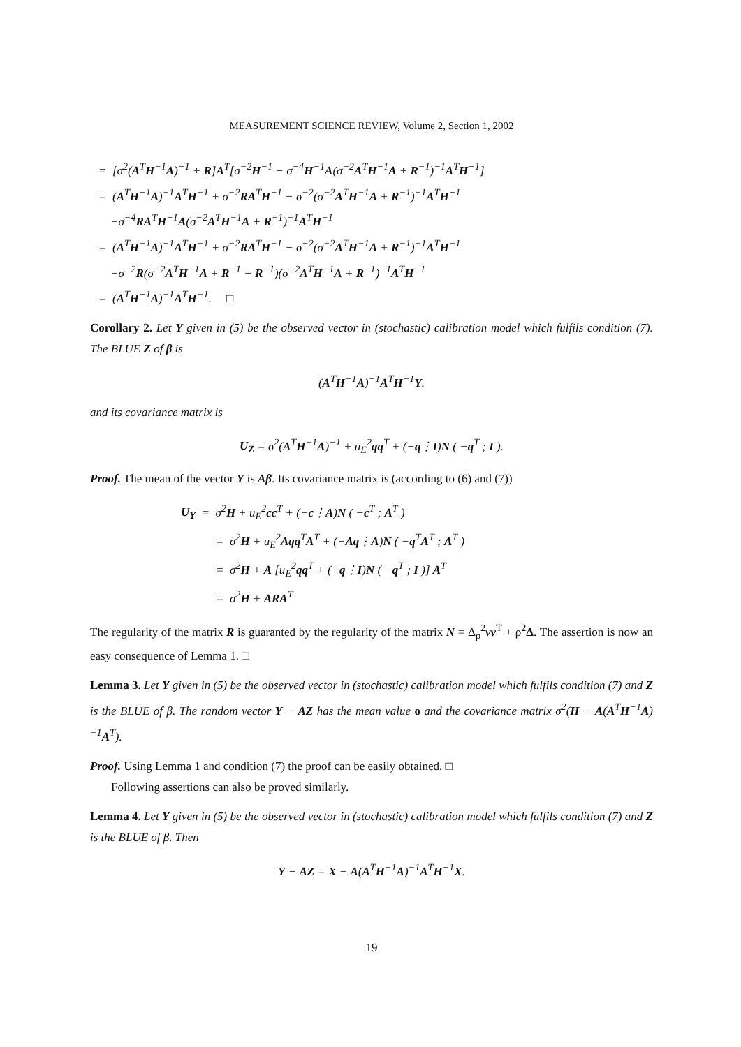MEASUREMENT SCIENCE REVIEW, Volume 2, Section 1, 2002
= [σ<sup>2</sup>(A<sup>T</sup>H<sup>−1</sup>A)<sup>−1</sup> + R]A<sup>T</sup>[σ<sup>−2</sup>H<sup>−1</sup> − σ<sup>−4</sup>H<sup>−1</sup>A(σ<sup>−2</sup>A<sup>T</sup>H<sup>−1</sup>A + R<sup>−1</sup>)<sup>−1</sup>A<sup>T</sup>H<sup>−1</sup>]
= (A<sup>T</sup>H<sup>−1</sup>A)<sup>−1</sup>A<sup>T</sup>H<sup>−1</sup> + σ<sup>−2</sup>RA<sup>T</sup>H<sup>−1</sup> − σ<sup>−2</sup>(σ<sup>−2</sup>A<sup>T</sup>H<sup>−1</sup>A + R<sup>−1</sup>)<sup>−1</sup>A<sup>T</sup>H<sup>−1</sup>
−σ<sup>−4</sup>RA<sup>T</sup>H<sup>−1</sup>A(σ<sup>−2</sup>A<sup>T</sup>H<sup>−1</sup>A + R<sup>−1</sup>)<sup>−1</sup>A<sup>T</sup>H<sup>−1</sup>
= (A<sup>T</sup>H<sup>−1</sup>A)<sup>−1</sup>A<sup>T</sup>H<sup>−1</sup> + σ<sup>−2</sup>RA<sup>T</sup>H<sup>−1</sup> − σ<sup>−2</sup>(σ<sup>−2</sup>A<sup>T</sup>H<sup>−1</sup>A + R<sup>−1</sup>)<sup>−1</sup>A<sup>T</sup>H<sup>−1</sup>
−σ<sup>−2</sup>R(σ<sup>−2</sup>A<sup>T</sup>H<sup>−1</sup>A + R<sup>−1</sup> − R<sup>−1</sup>)(σ<sup>−2</sup>A<sup>T</sup>H<sup>−1</sup>A + R<sup>−1</sup>)<sup>−1</sup>A<sup>T</sup>H<sup>−1</sup>
= (A<sup>T</sup>H<sup>−1</sup>A)<sup>−1</sup>A<sup>T</sup>H<sup>−1</sup>. □
Corollary 2. Let Y given in (5) be the observed vector in (stochastic) calibration model which fulfils condition (7). The BLUE Z of β is
(A<sup>T</sup>H<sup>−1</sup>A)<sup>−1</sup>A<sup>T</sup>H<sup>−1</sup>Y.
and its covariance matrix is
U<sub>Z</sub> = σ<sup>2</sup>(A<sup>T</sup>H<sup>−1</sup>A)<sup>−1</sup> + u<sub>E</sub><sup>2</sup>qq<sup>T</sup> + (−q⋮I)N ( −q<sup>T</sup> ; I ).
Proof. The mean of the vector Y is Aβ. Its covariance matrix is (according to (6) and (7))
U<sub>Y</sub> = σ<sup>2</sup>H + u<sub>E</sub><sup>2</sup>cc<sup>T</sup> + (−c⋮A)N ( −c<sup>T</sup> ; A<sup>T</sup> )
= σ<sup>2</sup>H + u<sub>E</sub><sup>2</sup>Aqq<sup>T</sup>A<sup>T</sup> + (−Aq⋮A)N ( −q<sup>T</sup>A<sup>T</sup> ; A<sup>T</sup> )
= σ<sup>2</sup>H + A [u<sub>E</sub><sup>2</sup>qq<sup>T</sup> + (−q⋮I)N ( −q<sup>T</sup> ; I )] A<sup>T</sup>
= σ<sup>2</sup>H + ARA<sup>T</sup>
The regularity of the matrix R is guaranted by the regularity of the matrix N = Δ<sub>ρ</sub><sup>2</sup>vv<sup>T</sup> + ρ<sup>2</sup>Δ. The assertion is now an easy consequence of Lemma 1. □
Lemma 3. Let Y given in (5) be the observed vector in (stochastic) calibration model which fulfils condition (7) and Z is the BLUE of β. The random vector Y − AZ has the mean value o and the covariance matrix σ<sup>2</sup>(H − A(A<sup>T</sup>H<sup>−1</sup>A)<sup>−1</sup>A<sup>T</sup>).
Proof. Using Lemma 1 and condition (7) the proof can be easily obtained. □
Following assertions can also be proved similarly.
Lemma 4. Let Y given in (5) be the observed vector in (stochastic) calibration model which fulfils condition (7) and Z is the BLUE of β. Then
Y − AZ = X − A(A<sup>T</sup>H<sup>−1</sup>A)<sup>−1</sup>A<sup>T</sup>H<sup>−1</sup>X.
19